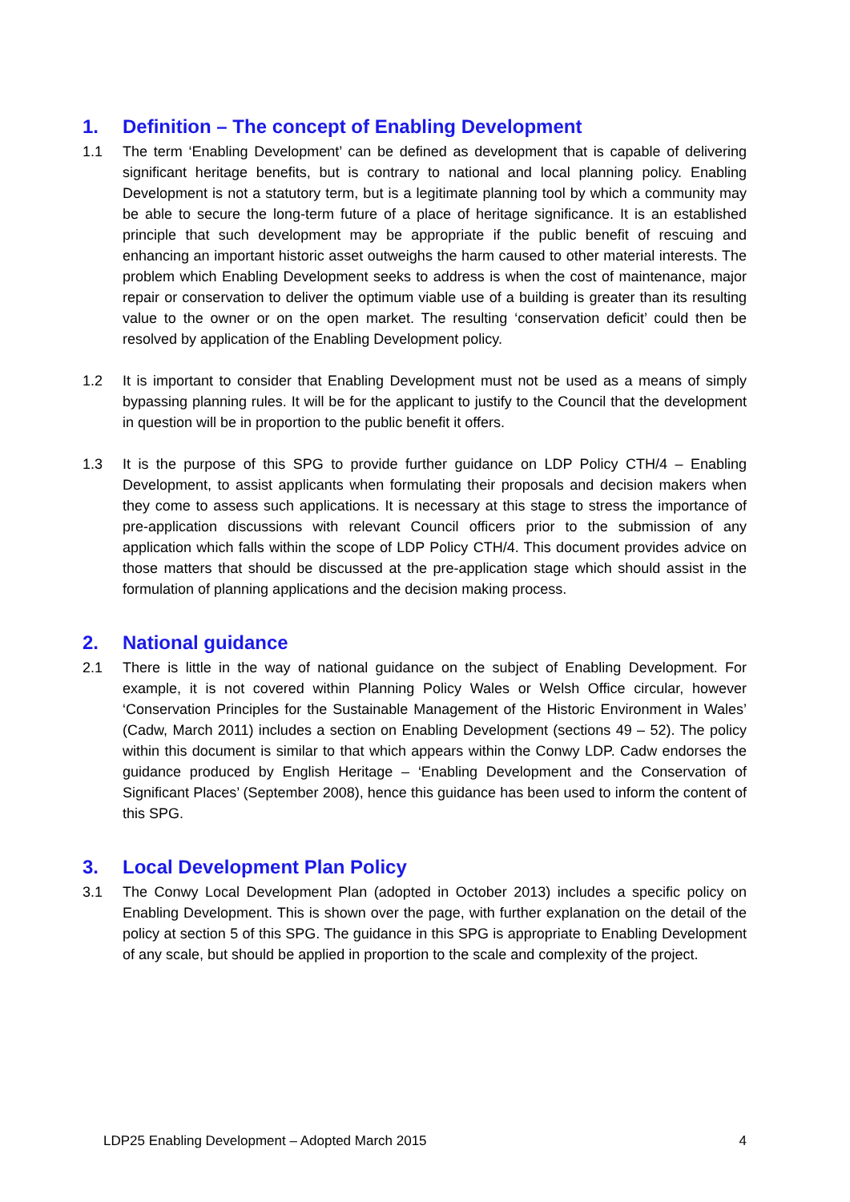1. Definition – The concept of Enabling Development
1.1 The term ‘Enabling Development’ can be defined as development that is capable of delivering significant heritage benefits, but is contrary to national and local planning policy. Enabling Development is not a statutory term, but is a legitimate planning tool by which a community may be able to secure the long-term future of a place of heritage significance. It is an established principle that such development may be appropriate if the public benefit of rescuing and enhancing an important historic asset outweighs the harm caused to other material interests. The problem which Enabling Development seeks to address is when the cost of maintenance, major repair or conservation to deliver the optimum viable use of a building is greater than its resulting value to the owner or on the open market. The resulting ‘conservation deficit’ could then be resolved by application of the Enabling Development policy.
1.2 It is important to consider that Enabling Development must not be used as a means of simply bypassing planning rules. It will be for the applicant to justify to the Council that the development in question will be in proportion to the public benefit it offers.
1.3 It is the purpose of this SPG to provide further guidance on LDP Policy CTH/4 – Enabling Development, to assist applicants when formulating their proposals and decision makers when they come to assess such applications. It is necessary at this stage to stress the importance of pre-application discussions with relevant Council officers prior to the submission of any application which falls within the scope of LDP Policy CTH/4. This document provides advice on those matters that should be discussed at the pre-application stage which should assist in the formulation of planning applications and the decision making process.
2. National guidance
2.1 There is little in the way of national guidance on the subject of Enabling Development. For example, it is not covered within Planning Policy Wales or Welsh Office circular, however ‘Conservation Principles for the Sustainable Management of the Historic Environment in Wales’ (Cadw, March 2011) includes a section on Enabling Development (sections 49 – 52). The policy within this document is similar to that which appears within the Conwy LDP. Cadw endorses the guidance produced by English Heritage – ‘Enabling Development and the Conservation of Significant Places’ (September 2008), hence this guidance has been used to inform the content of this SPG.
3. Local Development Plan Policy
3.1 The Conwy Local Development Plan (adopted in October 2013) includes a specific policy on Enabling Development. This is shown over the page, with further explanation on the detail of the policy at section 5 of this SPG. The guidance in this SPG is appropriate to Enabling Development of any scale, but should be applied in proportion to the scale and complexity of the project.
LDP25 Enabling Development – Adopted March 2015 4